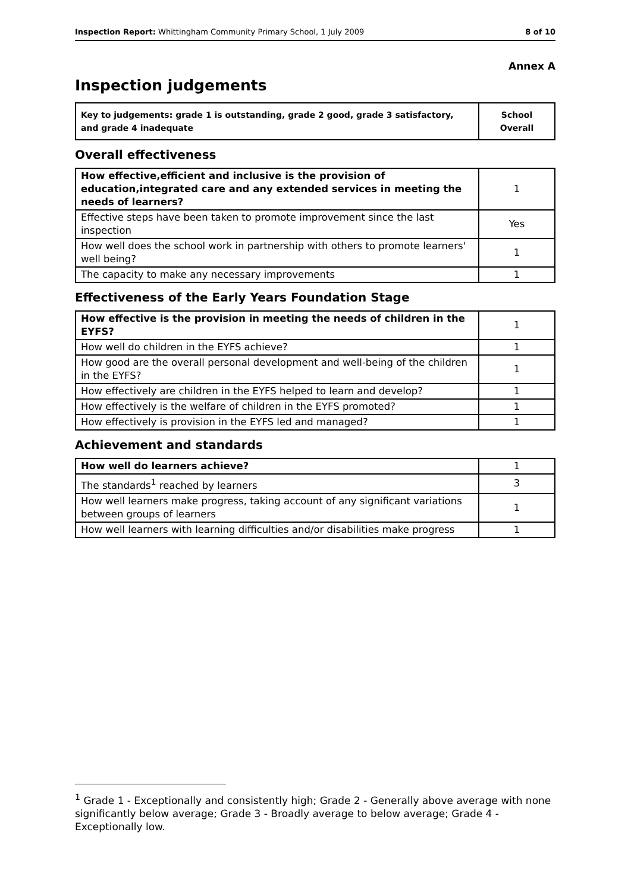Inspection Report: Whittingham Community Primary School, 1 July 2009 8 of 10
Annex A
Inspection judgements
| Key to judgements: grade 1 is outstanding, grade 2 good, grade 3 satisfactory, and grade 4 inadequate | School Overall |
Overall effectiveness
| How effective,efficient and inclusive is the provision of education,integrated care and any extended services in meeting the needs of learners? | 1 |
| Effective steps have been taken to promote improvement since the last inspection | Yes |
| How well does the school work in partnership with others to promote learners' well being? | 1 |
| The capacity to make any necessary improvements | 1 |
Effectiveness of the Early Years Foundation Stage
| How effective is the provision in meeting the needs of children in the EYFS? | 1 |
| How well do children in the EYFS achieve? | 1 |
| How good are the overall personal development and well-being of the children in the EYFS? | 1 |
| How effectively are children in the EYFS helped to learn and develop? | 1 |
| How effectively is the welfare of children in the EYFS promoted? | 1 |
| How effectively is provision in the EYFS led and managed? | 1 |
Achievement and standards
| How well do learners achieve? | 1 |
| The standards<sup>1</sup> reached by learners | 3 |
| How well learners make progress, taking account of any significant variations between groups of learners | 1 |
| How well learners with learning difficulties and/or disabilities make progress | 1 |
<sup>1</sup> Grade 1 - Exceptionally and consistently high; Grade 2 - Generally above average with none significantly below average; Grade 3 - Broadly average to below average; Grade 4 - Exceptionally low.